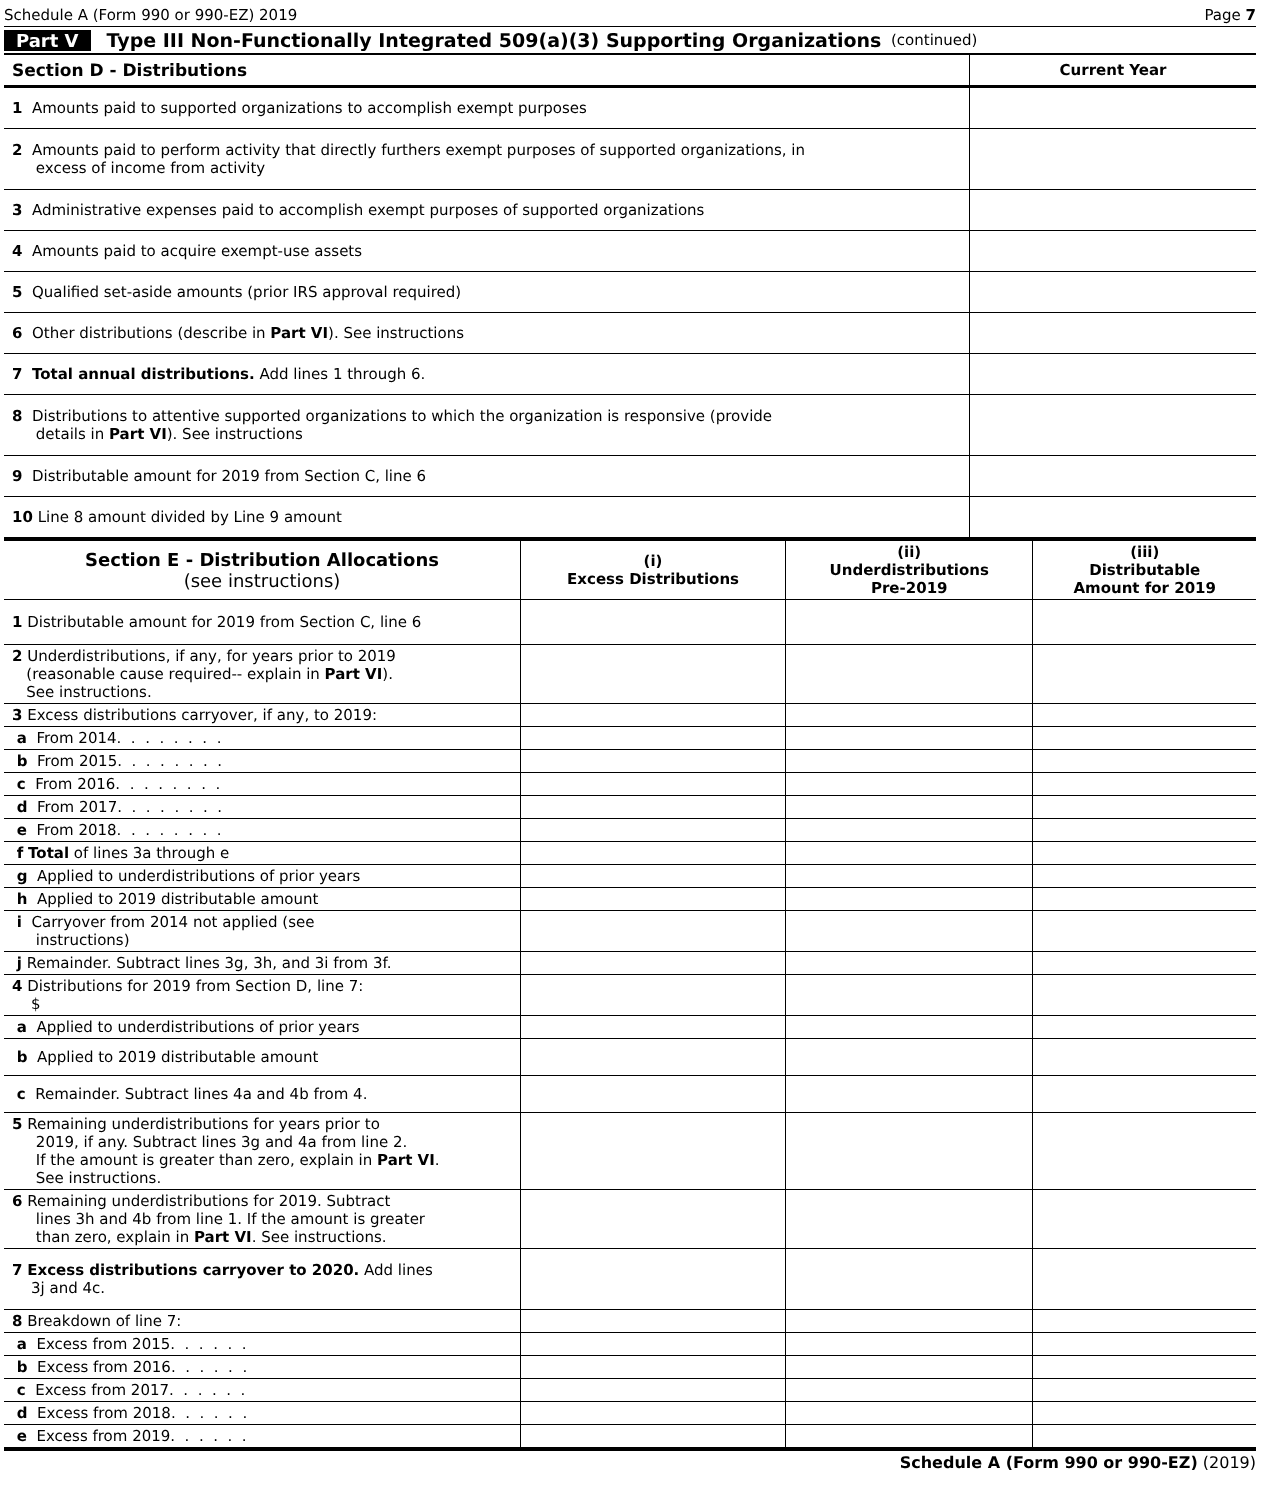Schedule A (Form 990 or 990-EZ) 2019 Page 7
Part V Type III Non-Functionally Integrated 509(a)(3) Supporting Organizations (continued)
| Section D - Distributions | Current Year |
| 1 Amounts paid to supported organizations to accomplish exempt purposes | |
| 2 Amounts paid to perform activity that directly furthers exempt purposes of supported organizations, in excess of income from activity | |
| 3 Administrative expenses paid to accomplish exempt purposes of supported organizations | |
| 4 Amounts paid to acquire exempt-use assets | |
| 5 Qualified set-aside amounts (prior IRS approval required) | |
| 6 Other distributions (describe in Part VI ). See instructions | |
| 7 Total annual distributions. Add lines 1 through 6. | |
| 8 Distributions to attentive supported organizations to which the organization is responsive (provide details in Part VI ). See instructions | |
| 9 Distributable amount for 2019 from Section C, line 6 | |
| 10 Line 8 amount divided by Line 9 amount | |
| Section E - Distribution Allocations (see instructions) | (i) Excess Distributions | (ii) Underdistributions Pre-2019 | (iii) Distributable Amount for 2019 |
| --- | --- | --- | --- |
| 1 Distributable amount for 2019 from Section C, line 6 | | | |
| 2 Underdistributions, if any, for years prior to 2019 (reasonable cause required-- explain in Part VI ). See instructions. | | | |
| 3 Excess distributions carryover, if any, to 2019: | | | |
| a From 2014. . . . . . . . | | | |
| b From 2015. . . . . . . . | | | |
| c From 2016. . . . . . . . | | | |
| d From 2017. . . . . . . . | | | |
| e From 2018. . . . . . . . | | | |
| f Total of lines 3a through e | | | |
| g Applied to underdistributions of prior years | | | |
| h Applied to 2019 distributable amount | | | |
| i Carryover from 2014 not applied (see instructions) | | | |
| j Remainder. Subtract lines 3g, 3h, and 3i from 3f. | | | |
| 4 Distributions for 2019 from Section D, line 7: $ | | | |
| a Applied to underdistributions of prior years | | | |
| b Applied to 2019 distributable amount | | | |
| c Remainder. Subtract lines 4a and 4b from 4. | | | |
| 5 Remaining underdistributions for years prior to 2019, if any. Subtract lines 3g and 4a from line 2. If the amount is greater than zero, explain in Part VI . See instructions. | | | |
| 6 Remaining underdistributions for 2019. Subtract lines 3h and 4b from line 1. If the amount is greater than zero, explain in Part VI . See instructions. | | | |
| 7 Excess distributions carryover to 2020. Add lines 3j and 4c. | | | |
| 8 Breakdown of line 7: | | | |
| a Excess from 2015. . . . . . | | | |
| b Excess from 2016. . . . . . | | | |
| c Excess from 2017. . . . . . | | | |
| d Excess from 2018. . . . . . | | | |
| e Excess from 2019. . . . . . | | | |
Schedule A (Form 990 or 990-EZ) (2019)